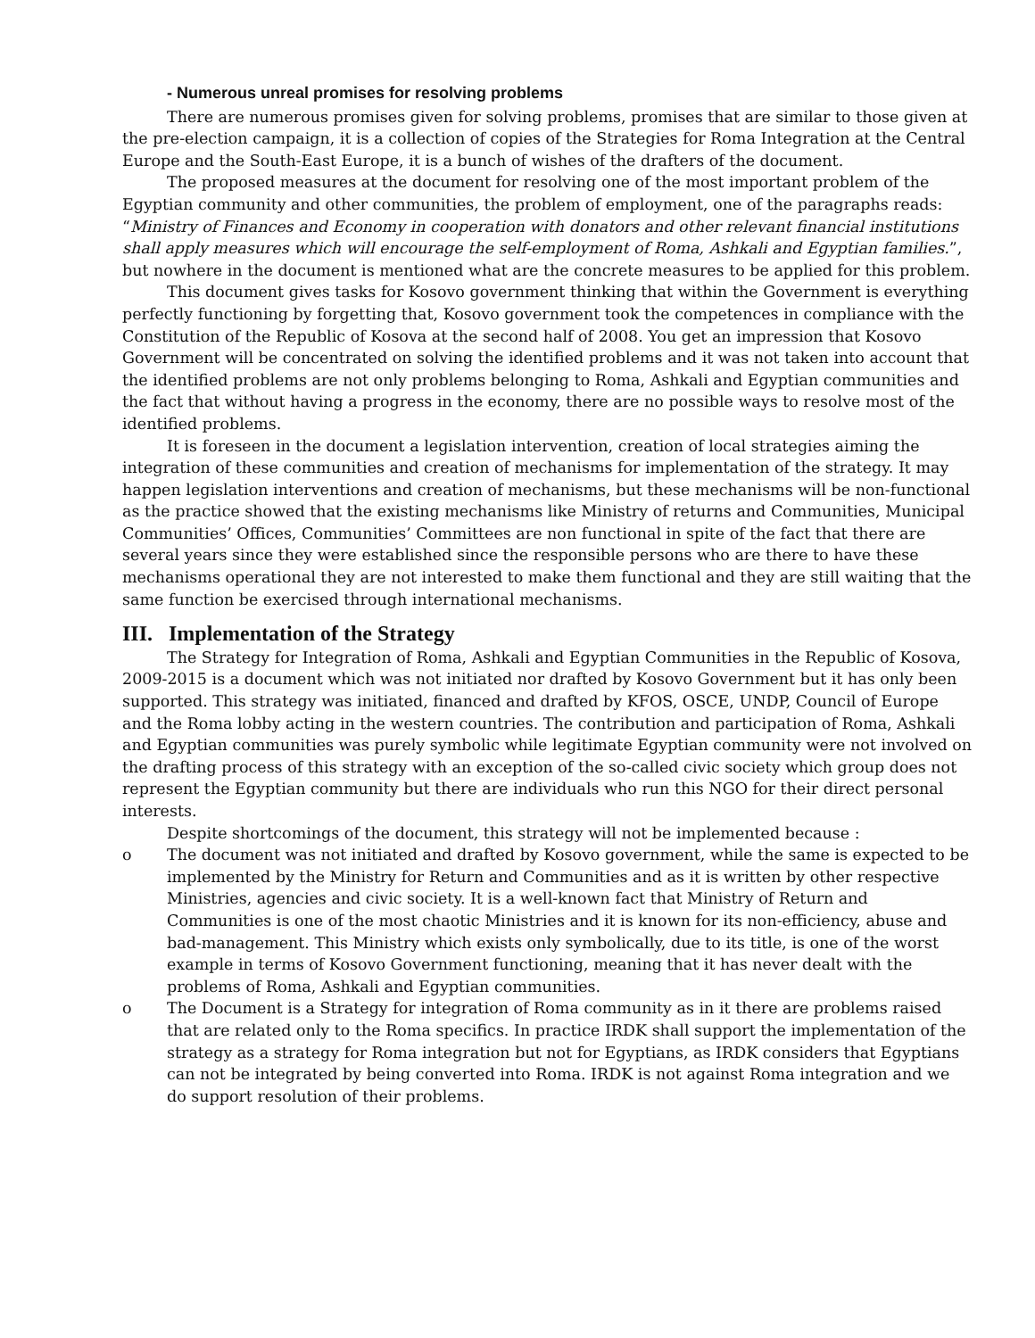- Numerous unreal promises for resolving problems
There are numerous promises given for solving problems, promises that are similar to those given at the pre-election campaign, it is a collection of copies of the Strategies for Roma Integration at the Central Europe and the South-East Europe, it is a bunch of wishes of the drafters of the document.
The proposed measures at the document for resolving one of the most important problem of the Egyptian community and other communities, the problem of employment, one of the paragraphs reads: “Ministry of Finances and Economy in cooperation with donators and other relevant financial institutions shall apply measures which will encourage the self-employment of Roma, Ashkali and Egyptian families.”, but nowhere in the document is mentioned what are the concrete measures to be applied for this problem.
This document gives tasks for Kosovo government thinking that within the Government is everything perfectly functioning by forgetting that, Kosovo government took the competences in compliance with the Constitution of the Republic of Kosova at the second half of 2008. You get an impression that Kosovo Government will be concentrated on solving the identified problems and it was not taken into account that the identified problems are not only problems belonging to Roma, Ashkali and Egyptian communities and the fact that without having a progress in the economy, there are no possible ways to resolve most of the identified problems.
It is foreseen in the document a legislation intervention, creation of local strategies aiming the integration of these communities and creation of mechanisms for implementation of the strategy. It may happen legislation interventions and creation of mechanisms, but these mechanisms will be non-functional as the practice showed that the existing mechanisms like Ministry of returns and Communities, Municipal Communities’ Offices, Communities’ Committees are non functional in spite of the fact that there are several years since they were established since the responsible persons who are there to have these mechanisms operational they are not interested to make them functional and they are still waiting that the same function be exercised through international mechanisms.
III. Implementation of the Strategy
The Strategy for Integration of Roma, Ashkali and Egyptian Communities in the Republic of Kosova, 2009-2015 is a document which was not initiated nor drafted by Kosovo Government but it has only been supported. This strategy was initiated, financed and drafted by KFOS, OSCE, UNDP, Council of Europe and the Roma lobby acting in the western countries. The contribution and participation of Roma, Ashkali and Egyptian communities was purely symbolic while legitimate Egyptian community were not involved on the drafting process of this strategy with an exception of the so-called civic society which group does not represent the Egyptian community but there are individuals who run this NGO for their direct personal interests.
Despite shortcomings of the document, this strategy will not be implemented because :
o The document was not initiated and drafted by Kosovo government, while the same is expected to be implemented by the Ministry for Return and Communities and as it is written by other respective Ministries, agencies and civic society. It is a well-known fact that Ministry of Return and Communities is one of the most chaotic Ministries and it is known for its non-efficiency, abuse and bad-management. This Ministry which exists only symbolically, due to its title, is one of the worst example in terms of Kosovo Government functioning, meaning that it has never dealt with the problems of Roma, Ashkali and Egyptian communities.
o The Document is a Strategy for integration of Roma community as in it there are problems raised that are related only to the Roma specifics. In practice IRDK shall support the implementation of the strategy as a strategy for Roma integration but not for Egyptians, as IRDK considers that Egyptians can not be integrated by being converted into Roma. IRDK is not against Roma integration and we do support resolution of their problems.